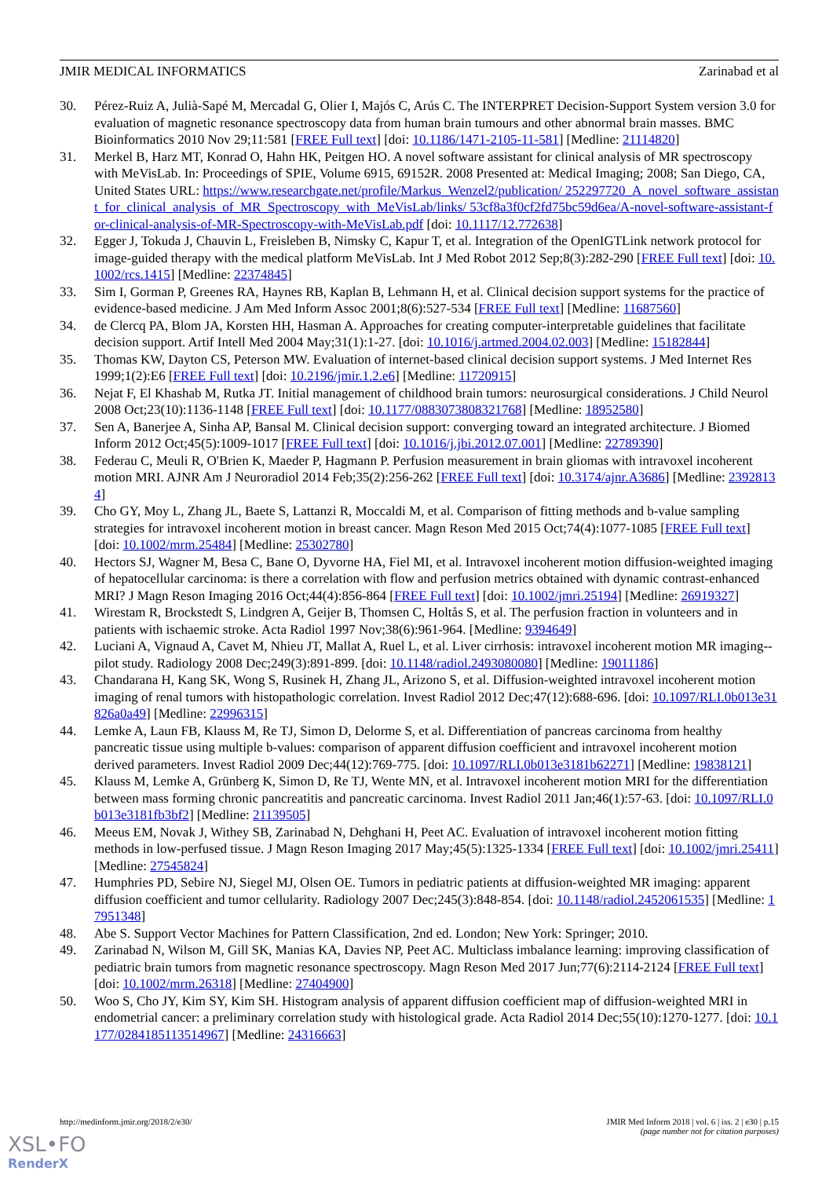JMIR MEDICAL INFORMATICS Zarinabad et al
30. Pérez-Ruiz A, Julià-Sapé M, Mercadal G, Olier I, Majós C, Arús C. The INTERPRET Decision-Support System version 3.0 for evaluation of magnetic resonance spectroscopy data from human brain tumours and other abnormal brain masses. BMC Bioinformatics 2010 Nov 29;11:581 [FREE Full text] [doi: 10.1186/1471-2105-11-581] [Medline: 21114820]
31. Merkel B, Harz MT, Konrad O, Hahn HK, Peitgen HO. A novel software assistant for clinical analysis of MR spectroscopy with MeVisLab. In: Proceedings of SPIE, Volume 6915, 69152R. 2008 Presented at: Medical Imaging; 2008; San Diego, CA, United States URL: https://www.researchgate.net/profile/Markus_Wenzel2/publication/ 252297720_A_novel_software_assistant_for_clinical_analysis_of_MR_Spectroscopy_with_MeVisLab/links/ 53cf8a3f0cf2fd75bc59d6ea/A-novel-software-assistant-for-clinical-analysis-of-MR-Spectroscopy-with-MeVisLab.pdf [doi: 10.1117/12.772638]
32. Egger J, Tokuda J, Chauvin L, Freisleben B, Nimsky C, Kapur T, et al. Integration of the OpenIGTLink network protocol for image-guided therapy with the medical platform MeVisLab. Int J Med Robot 2012 Sep;8(3):282-290 [FREE Full text] [doi: 10.1002/rcs.1415] [Medline: 22374845]
33. Sim I, Gorman P, Greenes RA, Haynes RB, Kaplan B, Lehmann H, et al. Clinical decision support systems for the practice of evidence-based medicine. J Am Med Inform Assoc 2001;8(6):527-534 [FREE Full text] [Medline: 11687560]
34. de Clercq PA, Blom JA, Korsten HH, Hasman A. Approaches for creating computer-interpretable guidelines that facilitate decision support. Artif Intell Med 2004 May;31(1):1-27. [doi: 10.1016/j.artmed.2004.02.003] [Medline: 15182844]
35. Thomas KW, Dayton CS, Peterson MW. Evaluation of internet-based clinical decision support systems. J Med Internet Res 1999;1(2):E6 [FREE Full text] [doi: 10.2196/jmir.1.2.e6] [Medline: 11720915]
36. Nejat F, El Khashab M, Rutka JT. Initial management of childhood brain tumors: neurosurgical considerations. J Child Neurol 2008 Oct;23(10):1136-1148 [FREE Full text] [doi: 10.1177/0883073808321768] [Medline: 18952580]
37. Sen A, Banerjee A, Sinha AP, Bansal M. Clinical decision support: converging toward an integrated architecture. J Biomed Inform 2012 Oct;45(5):1009-1017 [FREE Full text] [doi: 10.1016/j.jbi.2012.07.001] [Medline: 22789390]
38. Federau C, Meuli R, O'Brien K, Maeder P, Hagmann P. Perfusion measurement in brain gliomas with intravoxel incoherent motion MRI. AJNR Am J Neuroradiol 2014 Feb;35(2):256-262 [FREE Full text] [doi: 10.3174/ajnr.A3686] [Medline: 23928134]
39. Cho GY, Moy L, Zhang JL, Baete S, Lattanzi R, Moccaldi M, et al. Comparison of fitting methods and b-value sampling strategies for intravoxel incoherent motion in breast cancer. Magn Reson Med 2015 Oct;74(4):1077-1085 [FREE Full text] [doi: 10.1002/mrm.25484] [Medline: 25302780]
40. Hectors SJ, Wagner M, Besa C, Bane O, Dyvorne HA, Fiel MI, et al. Intravoxel incoherent motion diffusion-weighted imaging of hepatocellular carcinoma: is there a correlation with flow and perfusion metrics obtained with dynamic contrast-enhanced MRI? J Magn Reson Imaging 2016 Oct;44(4):856-864 [FREE Full text] [doi: 10.1002/jmri.25194] [Medline: 26919327]
41. Wirestam R, Brockstedt S, Lindgren A, Geijer B, Thomsen C, Holtås S, et al. The perfusion fraction in volunteers and in patients with ischaemic stroke. Acta Radiol 1997 Nov;38(6):961-964. [Medline: 9394649]
42. Luciani A, Vignaud A, Cavet M, Nhieu JT, Mallat A, Ruel L, et al. Liver cirrhosis: intravoxel incoherent motion MR imaging--pilot study. Radiology 2008 Dec;249(3):891-899. [doi: 10.1148/radiol.2493080080] [Medline: 19011186]
43. Chandarana H, Kang SK, Wong S, Rusinek H, Zhang JL, Arizono S, et al. Diffusion-weighted intravoxel incoherent motion imaging of renal tumors with histopathologic correlation. Invest Radiol 2012 Dec;47(12):688-696. [doi: 10.1097/RLI.0b013e31826a0a49] [Medline: 22996315]
44. Lemke A, Laun FB, Klauss M, Re TJ, Simon D, Delorme S, et al. Differentiation of pancreas carcinoma from healthy pancreatic tissue using multiple b-values: comparison of apparent diffusion coefficient and intravoxel incoherent motion derived parameters. Invest Radiol 2009 Dec;44(12):769-775. [doi: 10.1097/RLI.0b013e3181b62271] [Medline: 19838121]
45. Klauss M, Lemke A, Grünberg K, Simon D, Re TJ, Wente MN, et al. Intravoxel incoherent motion MRI for the differentiation between mass forming chronic pancreatitis and pancreatic carcinoma. Invest Radiol 2011 Jan;46(1):57-63. [doi: 10.1097/RLI.0b013e3181fb3bf2] [Medline: 21139505]
46. Meeus EM, Novak J, Withey SB, Zarinabad N, Dehghani H, Peet AC. Evaluation of intravoxel incoherent motion fitting methods in low-perfused tissue. J Magn Reson Imaging 2017 May;45(5):1325-1334 [FREE Full text] [doi: 10.1002/jmri.25411] [Medline: 27545824]
47. Humphries PD, Sebire NJ, Siegel MJ, Olsen OE. Tumors in pediatric patients at diffusion-weighted MR imaging: apparent diffusion coefficient and tumor cellularity. Radiology 2007 Dec;245(3):848-854. [doi: 10.1148/radiol.2452061535] [Medline: 17951348]
48. Abe S. Support Vector Machines for Pattern Classification, 2nd ed. London; New York: Springer; 2010.
49. Zarinabad N, Wilson M, Gill SK, Manias KA, Davies NP, Peet AC. Multiclass imbalance learning: improving classification of pediatric brain tumors from magnetic resonance spectroscopy. Magn Reson Med 2017 Jun;77(6):2114-2124 [FREE Full text] [doi: 10.1002/mrm.26318] [Medline: 27404900]
50. Woo S, Cho JY, Kim SY, Kim SH. Histogram analysis of apparent diffusion coefficient map of diffusion-weighted MRI in endometrial cancer: a preliminary correlation study with histological grade. Acta Radiol 2014 Dec;55(10):1270-1277. [doi: 10.1177/0284185113514967] [Medline: 24316663]
http://medinform.jmir.org/2018/2/e30/ JMIR Med Inform 2018 | vol. 6 | iss. 2 | e30 | p.15
(page number not for citation purposes)
XSL•FO
RenderX